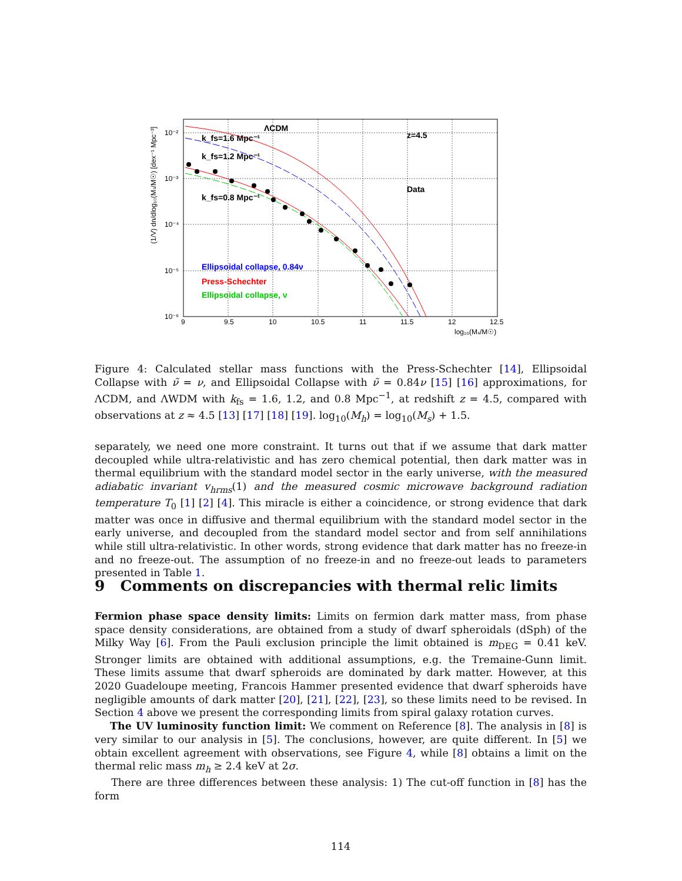10⁻²
10⁻³
10⁻⁴
10⁻⁵
10⁻⁶
9
9.5
10
10.5
11
11.5
12
12.5
log₁₀(Mₛ/M☉)
(1/V) dn/dlog₁₀(Mₛ/M☉) [dex⁻¹ Mpc⁻³]
ΛCDM
z=4.5
Data
k_fs=1.6 Mpc⁻¹
k_fs=1.2 Mpc⁻¹
k_fs=0.8 Mpc⁻¹
Ellipsoidal collapse, 0.84ν
Press-Schechter
Ellipsoidal collapse, ν
Figure 4: Calculated stellar mass functions with the Press-Schechter [14], Ellipsoidal Collapse with ν̃ = ν, and Ellipsoidal Collapse with ν̃ = 0.84ν [15] [16] approximations, for ΛCDM, and ΛWDM with k<sub>fs</sub> = 1.6, 1.2, and 0.8 Mpc<sup>−1</sup>, at redshift z = 4.5, compared with observations at z ≈ 4.5 [13] [17] [18] [19]. log<sub>10</sub>(M<sub>h</sub>) = log<sub>10</sub>(M<sub>s</sub>) + 1.5.
separately, we need one more constraint. It turns out that if we assume that dark matter decoupled while ultra-relativistic and has zero chemical potential, then dark matter was in thermal equilibrium with the standard model sector in the early universe, with the measured adiabatic invariant v<sub>hrms</sub>(1) and the measured cosmic microwave background radiation temperature T<sub>0</sub> [1] [2] [4]. This miracle is either a coincidence, or strong evidence that dark matter was once in diffusive and thermal equilibrium with the standard model sector in the early universe, and decoupled from the standard model sector and from self annihilations while still ultra-relativistic. In other words, strong evidence that dark matter has no freeze-in and no freeze-out. The assumption of no freeze-in and no freeze-out leads to parameters presented in Table 1.
9 Comments on discrepancies with thermal relic limits
Fermion phase space density limits: Limits on fermion dark matter mass, from phase space density considerations, are obtained from a study of dwarf spheroidals (dSph) of the Milky Way [6]. From the Pauli exclusion principle the limit obtained is m<sub>DEG</sub> = 0.41 keV. Stronger limits are obtained with additional assumptions, e.g. the Tremaine-Gunn limit. These limits assume that dwarf spheroids are dominated by dark matter. However, at this 2020 Guadeloupe meeting, Francois Hammer presented evidence that dwarf spheroids have negligible amounts of dark matter [20], [21], [22], [23], so these limits need to be revised. In Section 4 above we present the corresponding limits from spiral galaxy rotation curves.
The UV luminosity function limit: We comment on Reference [8]. The analysis in [8] is very similar to our analysis in [5]. The conclusions, however, are quite different. In [5] we obtain excellent agreement with observations, see Figure 4, while [8] obtains a limit on the thermal relic mass m<sub>h</sub> ≥ 2.4 keV at 2σ.
There are three differences between these analysis: 1) The cut-off function in [8] has the form
114